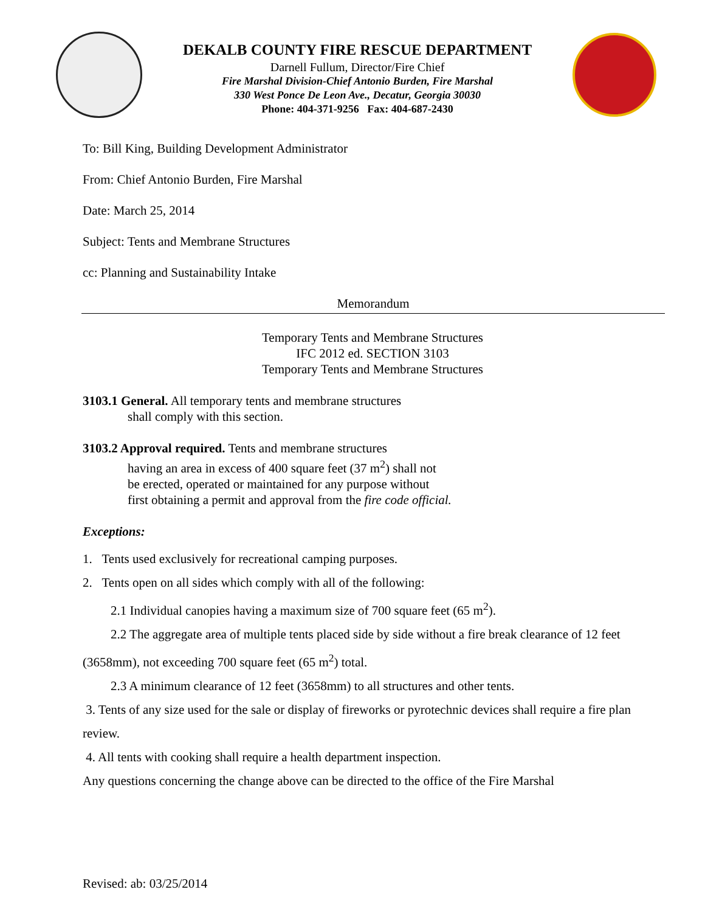DEKALB COUNTY FIRE RESCUE DEPARTMENT
Darnell Fullum, Director/Fire Chief
Fire Marshal Division-Chief Antonio Burden, Fire Marshal
330 West Ponce De Leon Ave., Decatur, Georgia 30030
Phone: 404-371-9256 Fax: 404-687-2430
To: Bill King, Building Development Administrator
From: Chief Antonio Burden, Fire Marshal
Date: March 25, 2014
Subject: Tents and Membrane Structures
cc: Planning and Sustainability Intake
Memorandum
Temporary Tents and Membrane Structures
IFC 2012 ed. SECTION 3103
Temporary Tents and Membrane Structures
3103.1 General. All temporary tents and membrane structures
shall comply with this section.
3103.2 Approval required. Tents and membrane structures
having an area in excess of 400 square feet (37 m<sup>2</sup>) shall not
be erected, operated or maintained for any purpose without
first obtaining a permit and approval from the fire code official.
Exceptions:
1. Tents used exclusively for recreational camping purposes.
2. Tents open on all sides which comply with all of the following:
2.1 Individual canopies having a maximum size of 700 square feet (65 m<sup>2</sup>).
2.2 The aggregate area of multiple tents placed side by side without a fire break clearance of 12 feet (3658mm), not exceeding 700 square feet (65 m<sup>2</sup>) total.
2.3 A minimum clearance of 12 feet (3658mm) to all structures and other tents.
3. Tents of any size used for the sale or display of fireworks or pyrotechnic devices shall require a fire plan review.
4. All tents with cooking shall require a health department inspection.
Any questions concerning the change above can be directed to the office of the Fire Marshal
Revised: ab: 03/25/2014